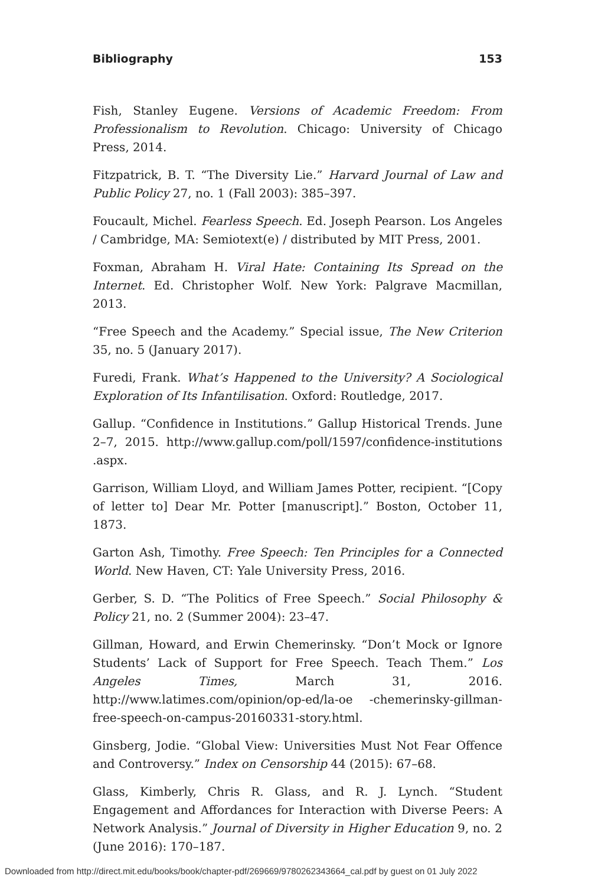Bibliography 153
Fish, Stanley Eugene. Versions of Academic Freedom: From Professionalism to Revolution. Chicago: University of Chicago Press, 2014.
Fitzpatrick, B. T. “The Diversity Lie.” Harvard Journal of Law and Public Policy 27, no. 1 (Fall 2003): 385–397.
Foucault, Michel. Fearless Speech. Ed. Joseph Pearson. Los Angeles / Cambridge, MA: Semiotext(e) / distributed by MIT Press, 2001.
Foxman, Abraham H. Viral Hate: Containing Its Spread on the Internet. Ed. Christopher Wolf. New York: Palgrave Macmillan, 2013.
“Free Speech and the Academy.” Special issue, The New Criterion 35, no. 5 (January 2017).
Furedi, Frank. What’s Happened to the University? A Sociological Exploration of Its Infantilisation. Oxford: Routledge, 2017.
Gallup. “Confidence in Institutions.” Gallup Historical Trends. June 2–7, 2015. http://www.gallup.com/poll/1597/confidence-institutions .aspx.
Garrison, William Lloyd, and William James Potter, recipient. “[Copy of letter to] Dear Mr. Potter [manuscript].” Boston, October 11, 1873.
Garton Ash, Timothy. Free Speech: Ten Principles for a Connected World. New Haven, CT: Yale University Press, 2016.
Gerber, S. D. “The Politics of Free Speech.” Social Philosophy & Policy 21, no. 2 (Summer 2004): 23–47.
Gillman, Howard, and Erwin Chemerinsky. “Don’t Mock or Ignore Students’ Lack of Support for Free Speech. Teach Them.” Los Angeles Times, March 31, 2016. http://www.latimes.com/opinion/op-ed/la-oe -chemerinsky-gillman-free-speech-on-campus-20160331-story.html.
Ginsberg, Jodie. “Global View: Universities Must Not Fear Offence and Controversy.” Index on Censorship 44 (2015): 67–68.
Glass, Kimberly, Chris R. Glass, and R. J. Lynch. “Student Engagement and Affordances for Interaction with Diverse Peers: A Network Analysis.” Journal of Diversity in Higher Education 9, no. 2 (June 2016): 170–187.
Downloaded from http://direct.mit.edu/books/book/chapter-pdf/269669/9780262343664_cal.pdf by guest on 01 July 2022